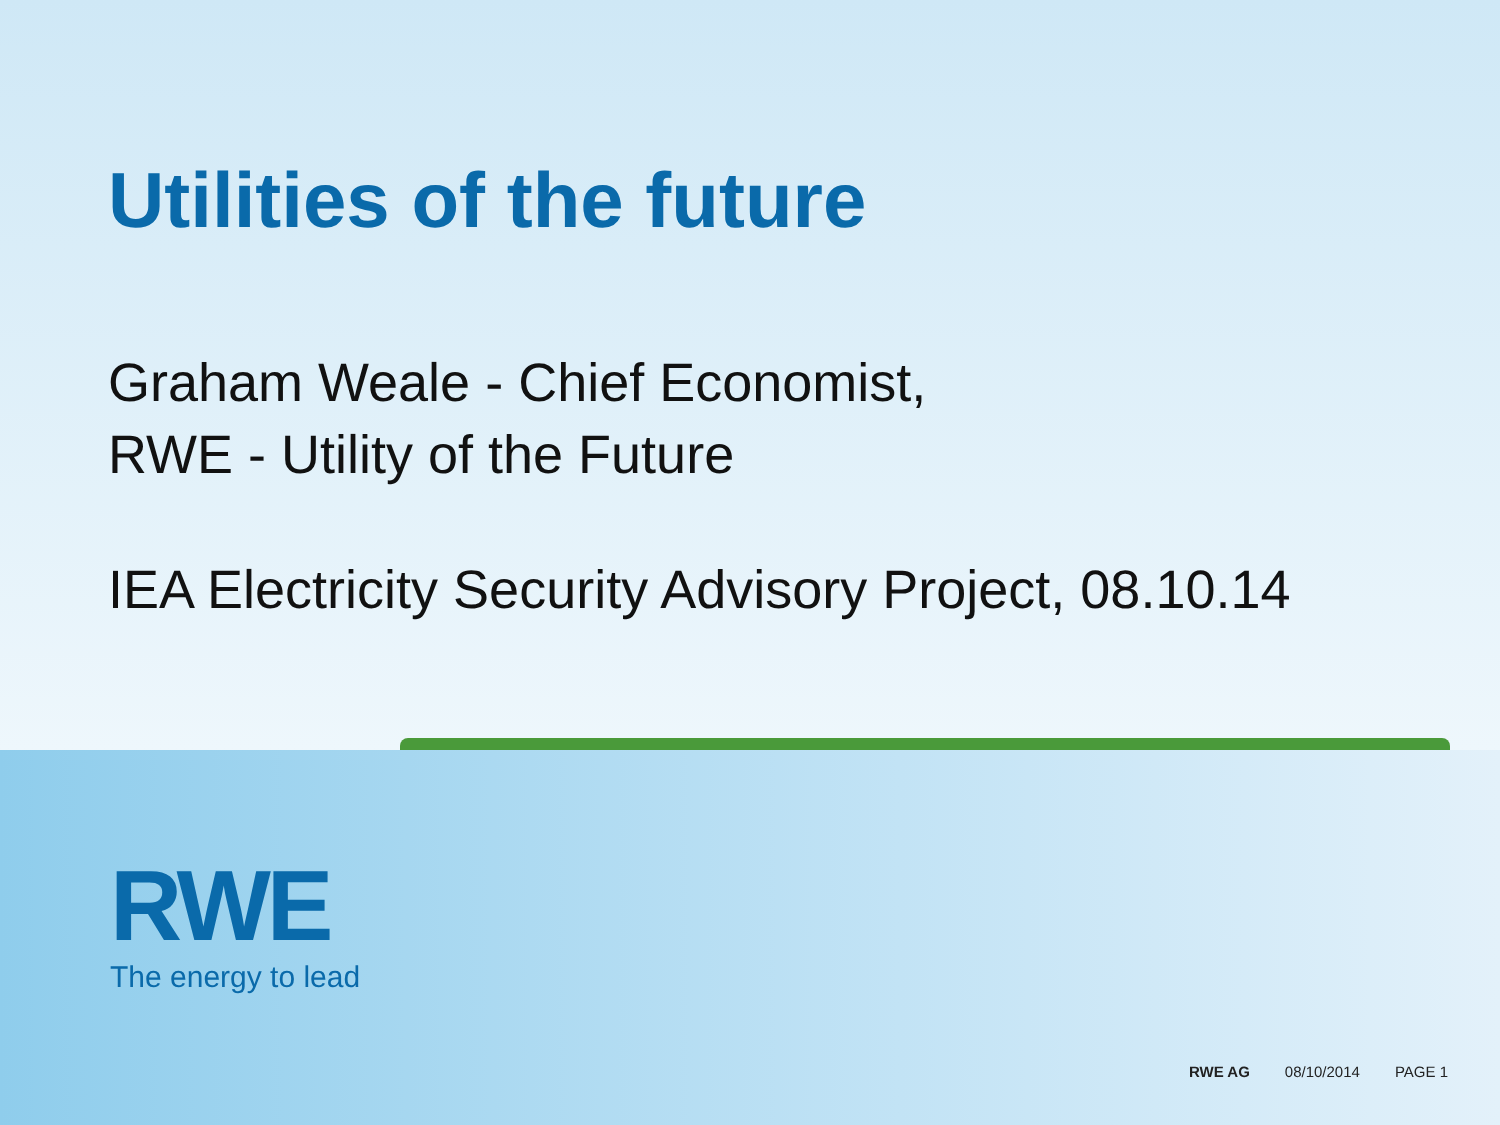Utilities of the future
Graham Weale - Chief Economist,
RWE - Utility of the Future
IEA Electricity Security Advisory Project, 08.10.14
RWE
The energy to lead
RWE AG 08/10/2014 PAGE 1